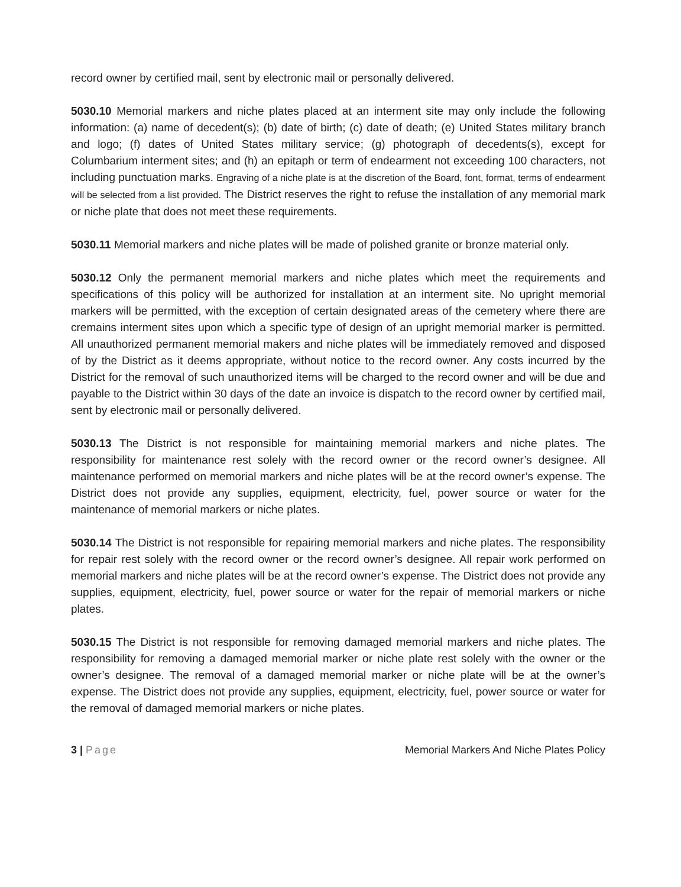record owner by certified mail, sent by electronic mail or personally delivered.
5030.10 Memorial markers and niche plates placed at an interment site may only include the following information: (a) name of decedent(s); (b) date of birth; (c) date of death; (e) United States military branch and logo; (f) dates of United States military service; (g) photograph of decedents(s), except for Columbarium interment sites; and (h) an epitaph or term of endearment not exceeding 100 characters, not including punctuation marks. Engraving of a niche plate is at the discretion of the Board, font, format, terms of endearment will be selected from a list provided. The District reserves the right to refuse the installation of any memorial mark or niche plate that does not meet these requirements.
5030.11 Memorial markers and niche plates will be made of polished granite or bronze material only.
5030.12 Only the permanent memorial markers and niche plates which meet the requirements and specifications of this policy will be authorized for installation at an interment site. No upright memorial markers will be permitted, with the exception of certain designated areas of the cemetery where there are cremains interment sites upon which a specific type of design of an upright memorial marker is permitted. All unauthorized permanent memorial makers and niche plates will be immediately removed and disposed of by the District as it deems appropriate, without notice to the record owner. Any costs incurred by the District for the removal of such unauthorized items will be charged to the record owner and will be due and payable to the District within 30 days of the date an invoice is dispatch to the record owner by certified mail, sent by electronic mail or personally delivered.
5030.13 The District is not responsible for maintaining memorial markers and niche plates. The responsibility for maintenance rest solely with the record owner or the record owner’s designee. All maintenance performed on memorial markers and niche plates will be at the record owner’s expense. The District does not provide any supplies, equipment, electricity, fuel, power source or water for the maintenance of memorial markers or niche plates.
5030.14 The District is not responsible for repairing memorial markers and niche plates. The responsibility for repair rest solely with the record owner or the record owner’s designee. All repair work performed on memorial markers and niche plates will be at the record owner’s expense. The District does not provide any supplies, equipment, electricity, fuel, power source or water for the repair of memorial markers or niche plates.
5030.15 The District is not responsible for removing damaged memorial markers and niche plates. The responsibility for removing a damaged memorial marker or niche plate rest solely with the owner or the owner’s designee. The removal of a damaged memorial marker or niche plate will be at the owner’s expense. The District does not provide any supplies, equipment, electricity, fuel, power source or water for the removal of damaged memorial markers or niche plates.
3 | Page Memorial Markers And Niche Plates Policy